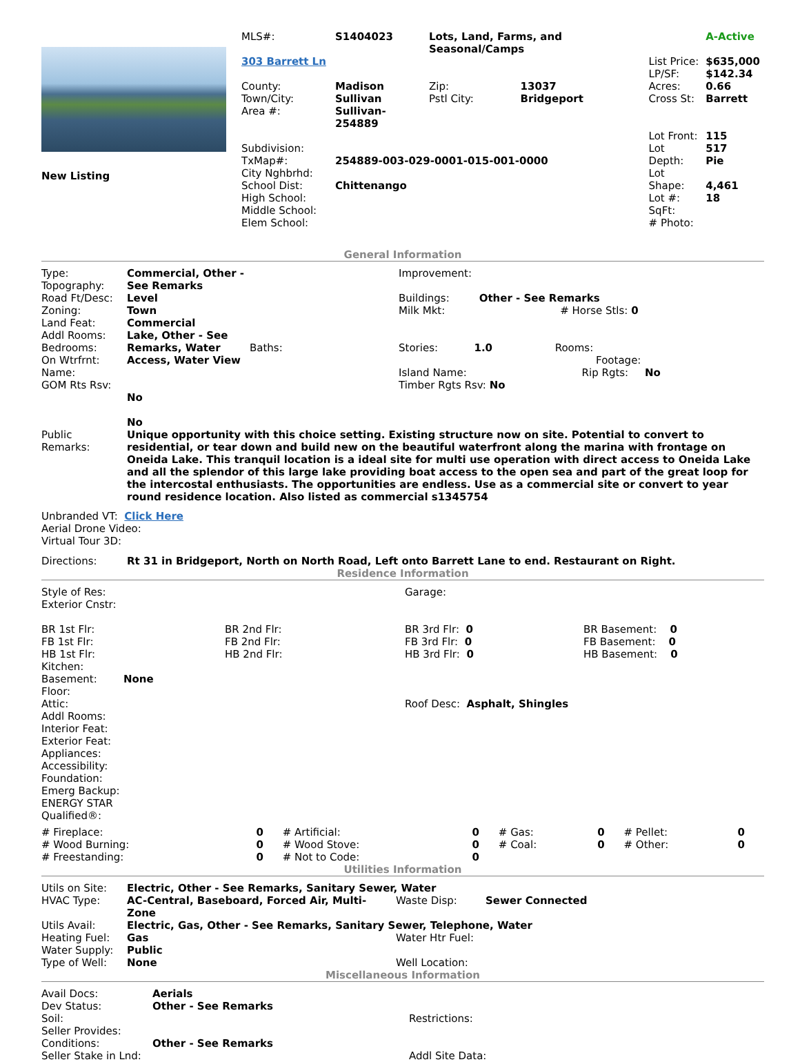| New Listing | / MLS#: / S1404023 / Lots, Land, Farms, and Seasonal/Camps / / / A-Active / / 303 Barrett Ln / / / / List Price: LP/SF: / $635,000 $142.34 / / County: Town/City: Area #: / Madison Sullivan Sullivan-254889 / Zip: Pstl City: / 13037 Bridgeport / Acres: Cross St: / 0.66 Barrett / / Subdivision: TxMap#: City Nghbrhd: School Dist: High School: Middle School: Elem School: / 254889-003-029-0001-015-001-0000 Chittenango / / / Lot Front: Lot Depth: Lot Shape: Lot #: SqFt: # Photo: / 115 517 Pie 4,461 18 / |
General Information
| Type: Topography: Road Ft/Desc: Zoning: Land Feat: Addl Rooms: Bedrooms: On Wtrfrnt: Name: GOM Rts Rsv: | Commercial, Other - See Remarks Level Town Commercial Lake, Other - See Remarks, Water Access, Water View No No | Baths: | Improvement: Buildings: Other - See Remarks Milk Mkt: # Horse Stls: 0 Stories: 1.0 Rooms: Footage: Island Name: Rip Rgts: No Timber Rgts Rsv: No |
| Public Remarks: | Unique opportunity with this choice setting. Existing structure now on site. Potential to convert to residential, or tear down and build new on the beautiful waterfront along the marina with frontage on Oneida Lake. This tranquil location is a ideal site for multi use operation with direct access to Oneida Lake and all the splendor of this large lake providing boat access to the open sea and part of the great loop for the intercostal enthusiasts. The opportunities are endless. Use as a commercial site or convert to year round residence location. Also listed as commercial s1345754 | | |
Unbranded VT: Click Here
Aerial Drone Video:
Virtual Tour 3D:
| Directions: | Rt 31 in Bridgeport, North on North Road, Left onto Barrett Lane to end. Restaurant on Right. |
Residence Information
| Style of Res: Exterior Cnstr: | | Garage: | |
| BR 1st Flr: FB 1st Flr: HB 1st Flr: Kitchen: Basement: None Floor: Attic: Addl Rooms: Interior Feat: Exterior Feat: Appliances: Accessibility: Foundation: Emerg Backup: ENERGY STAR Qualified®: | BR 2nd Flr: FB 2nd Flr: HB 2nd Flr: | BR 3rd Flr: 0 FB 3rd Flr: 0 HB 3rd Flr: 0 Roof Desc: Asphalt, Shingles | BR Basement: 0 FB Basement: 0 HB Basement: 0 |
| # Fireplace: | 0 | # Artificial: | 0 | # Gas: | 0 | # Pellet: | 0 |
| # Wood Burning: | 0 | # Wood Stove: | 0 | # Coal: | 0 | # Other: | 0 |
| # Freestanding: | 0 | # Not to Code: | 0 | | | | |
Utilities Information
| Utils on Site: | Electric, Other - See Remarks, Sanitary Sewer, Water | | |
| HVAC Type: | AC-Central, Baseboard, Forced Air, Multi-Zone | Waste Disp: | Sewer Connected |
| Utils Avail: | Electric, Gas, Other - See Remarks, Sanitary Sewer, Telephone, Water | | |
| Heating Fuel: | Gas | Water Htr Fuel: | |
| Water Supply: | Public | | |
| Type of Well: | None | Well Location: | |
Miscellaneous Information
| Avail Docs: Dev Status: Soil: Seller Provides: Conditions: Seller Stake in Lnd: | Aerials Other - See Remarks Other - See Remarks | Restrictions: Addl Site Data: |